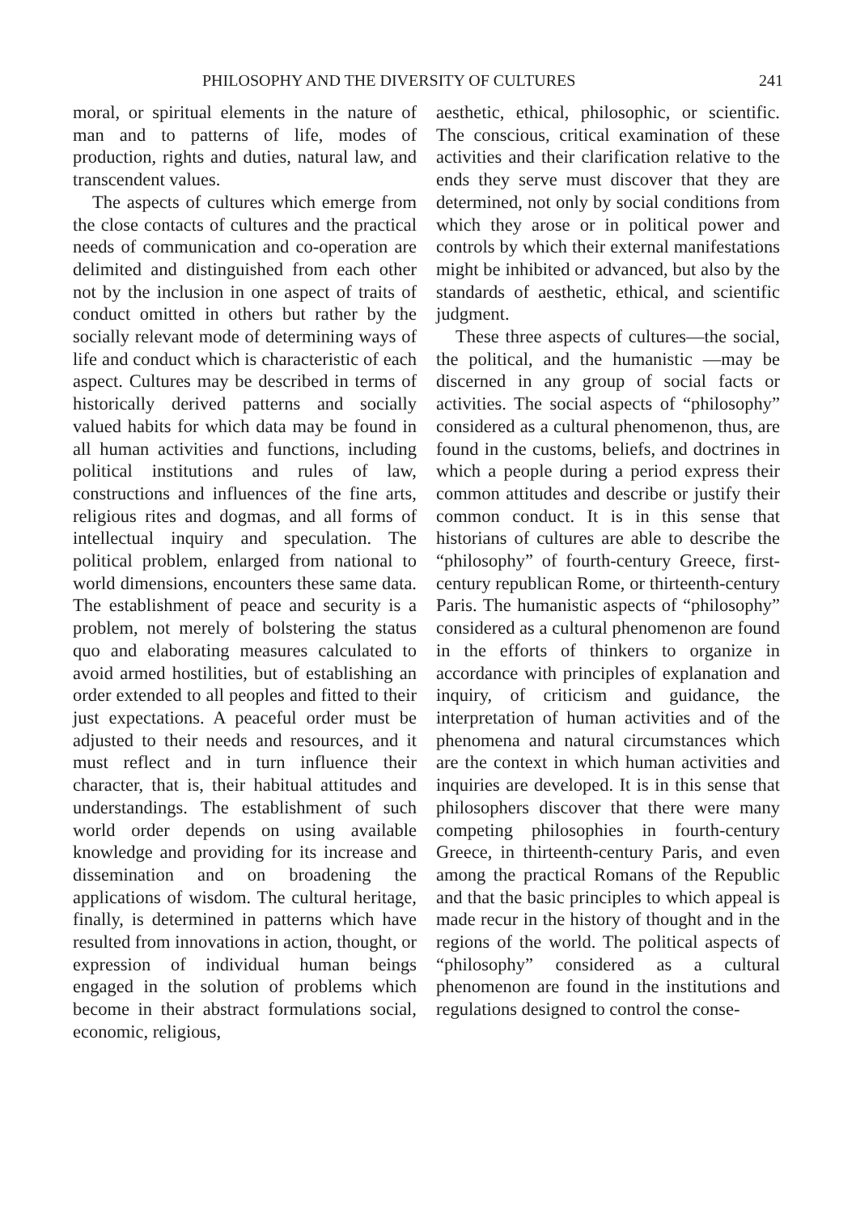PHILOSOPHY AND THE DIVERSITY OF CULTURES 241
moral, or spiritual elements in the nature of man and to patterns of life, modes of production, rights and duties, natural law, and transcendent values.
The aspects of cultures which emerge from the close contacts of cultures and the practical needs of communication and co-operation are delimited and distinguished from each other not by the inclusion in one aspect of traits of conduct omitted in others but rather by the socially relevant mode of determining ways of life and conduct which is characteristic of each aspect. Cultures may be described in terms of historically derived patterns and socially valued habits for which data may be found in all human activities and functions, including political institutions and rules of law, constructions and influences of the fine arts, religious rites and dogmas, and all forms of intellectual inquiry and speculation. The political problem, enlarged from national to world dimensions, encounters these same data. The establishment of peace and security is a problem, not merely of bolstering the status quo and elaborating measures calculated to avoid armed hostilities, but of establishing an order extended to all peoples and fitted to their just expectations. A peaceful order must be adjusted to their needs and resources, and it must reflect and in turn influence their character, that is, their habitual attitudes and understandings. The establishment of such world order depends on using available knowledge and providing for its increase and dissemination and on broadening the applications of wisdom. The cultural heritage, finally, is determined in patterns which have resulted from innovations in action, thought, or expression of individual human beings engaged in the solution of problems which become in their abstract formulations social, economic, religious,
aesthetic, ethical, philosophic, or scientific. The conscious, critical examination of these activities and their clarification relative to the ends they serve must discover that they are determined, not only by social conditions from which they arose or in political power and controls by which their external manifestations might be inhibited or advanced, but also by the standards of aesthetic, ethical, and scientific judgment.
These three aspects of cultures—the social, the political, and the humanistic —may be discerned in any group of social facts or activities. The social aspects of “philosophy” considered as a cultural phenomenon, thus, are found in the customs, beliefs, and doctrines in which a people during a period express their common attitudes and describe or justify their common conduct. It is in this sense that historians of cultures are able to describe the “philosophy” of fourth-century Greece, first-century republican Rome, or thirteenth-century Paris. The humanistic aspects of “philosophy” considered as a cultural phenomenon are found in the efforts of thinkers to organize in accordance with principles of explanation and inquiry, of criticism and guidance, the interpretation of human activities and of the phenomena and natural circumstances which are the context in which human activities and inquiries are developed. It is in this sense that philosophers discover that there were many competing philosophies in fourth-century Greece, in thirteenth-century Paris, and even among the practical Romans of the Republic and that the basic principles to which appeal is made recur in the history of thought and in the regions of the world. The political aspects of “philosophy” considered as a cultural phenomenon are found in the institutions and regulations designed to control the conse-